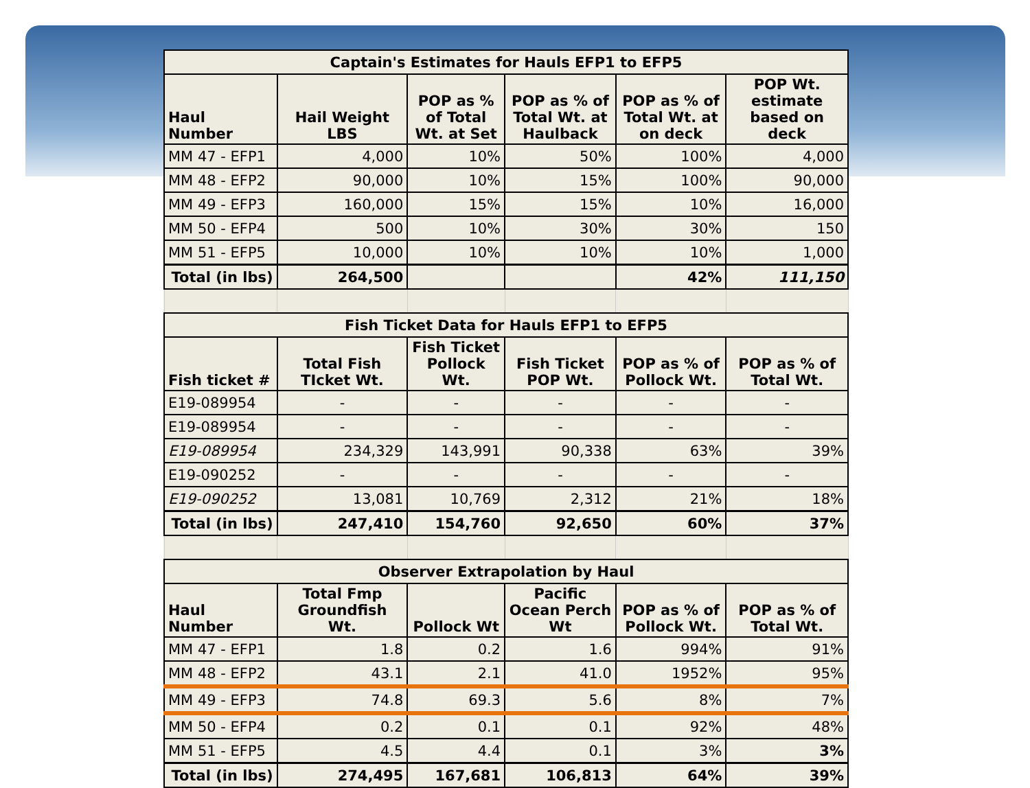| Captain's Estimates for Hauls EFP1 to EFP5 | | | | | |
| Haul Number | Hail Weight LBS | POP as % of Total Wt. at Set | POP as % of Total Wt. at Haulback | POP as % of Total Wt. at on deck | POP Wt. estimate based on deck |
| MM 47 - EFP1 | 4,000 | 10% | 50% | 100% | 4,000 |
| MM 48 - EFP2 | 90,000 | 10% | 15% | 100% | 90,000 |
| MM 49 - EFP3 | 160,000 | 15% | 15% | 10% | 16,000 |
| MM 50 - EFP4 | 500 | 10% | 30% | 30% | 150 |
| MM 51 - EFP5 | 10,000 | 10% | 10% | 10% | 1,000 |
| Total (in lbs) | 264,500 | | | 42% | 111,150 |
| Fish Ticket Data for Hauls EFP1 to EFP5 | | | | | |
| Fish ticket # | Total Fish TIcket Wt. | Fish Ticket Pollock Wt. | Fish Ticket POP Wt. | POP as % of Pollock Wt. | POP as % of Total Wt. |
| E19-089954 | - | - | - | - | - |
| E19-089954 | - | - | - | - | - |
| E19-089954 | 234,329 | 143,991 | 90,338 | 63% | 39% |
| E19-090252 | - | - | - | - | - |
| E19-090252 | 13,081 | 10,769 | 2,312 | 21% | 18% |
| Total (in lbs) | 247,410 | 154,760 | 92,650 | 60% | 37% |
| Observer Extrapolation by Haul | | | | | |
| Haul Number | Total Fmp Groundfish Wt. | Pollock Wt | Pacific Ocean Perch Wt | POP as % of Pollock Wt. | POP as % of Total Wt. |
| MM 47 - EFP1 | 1.8 | 0.2 | 1.6 | 994% | 91% |
| MM 48 - EFP2 | 43.1 | 2.1 | 41.0 | 1952% | 95% |
| MM 49 - EFP3 | 74.8 | 69.3 | 5.6 | 8% | 7% |
| MM 50 - EFP4 | 0.2 | 0.1 | 0.1 | 92% | 48% |
| MM 51 - EFP5 | 4.5 | 4.4 | 0.1 | 3% | 3% |
| Total (in lbs) | 274,495 | 167,681 | 106,813 | 64% | 39% |